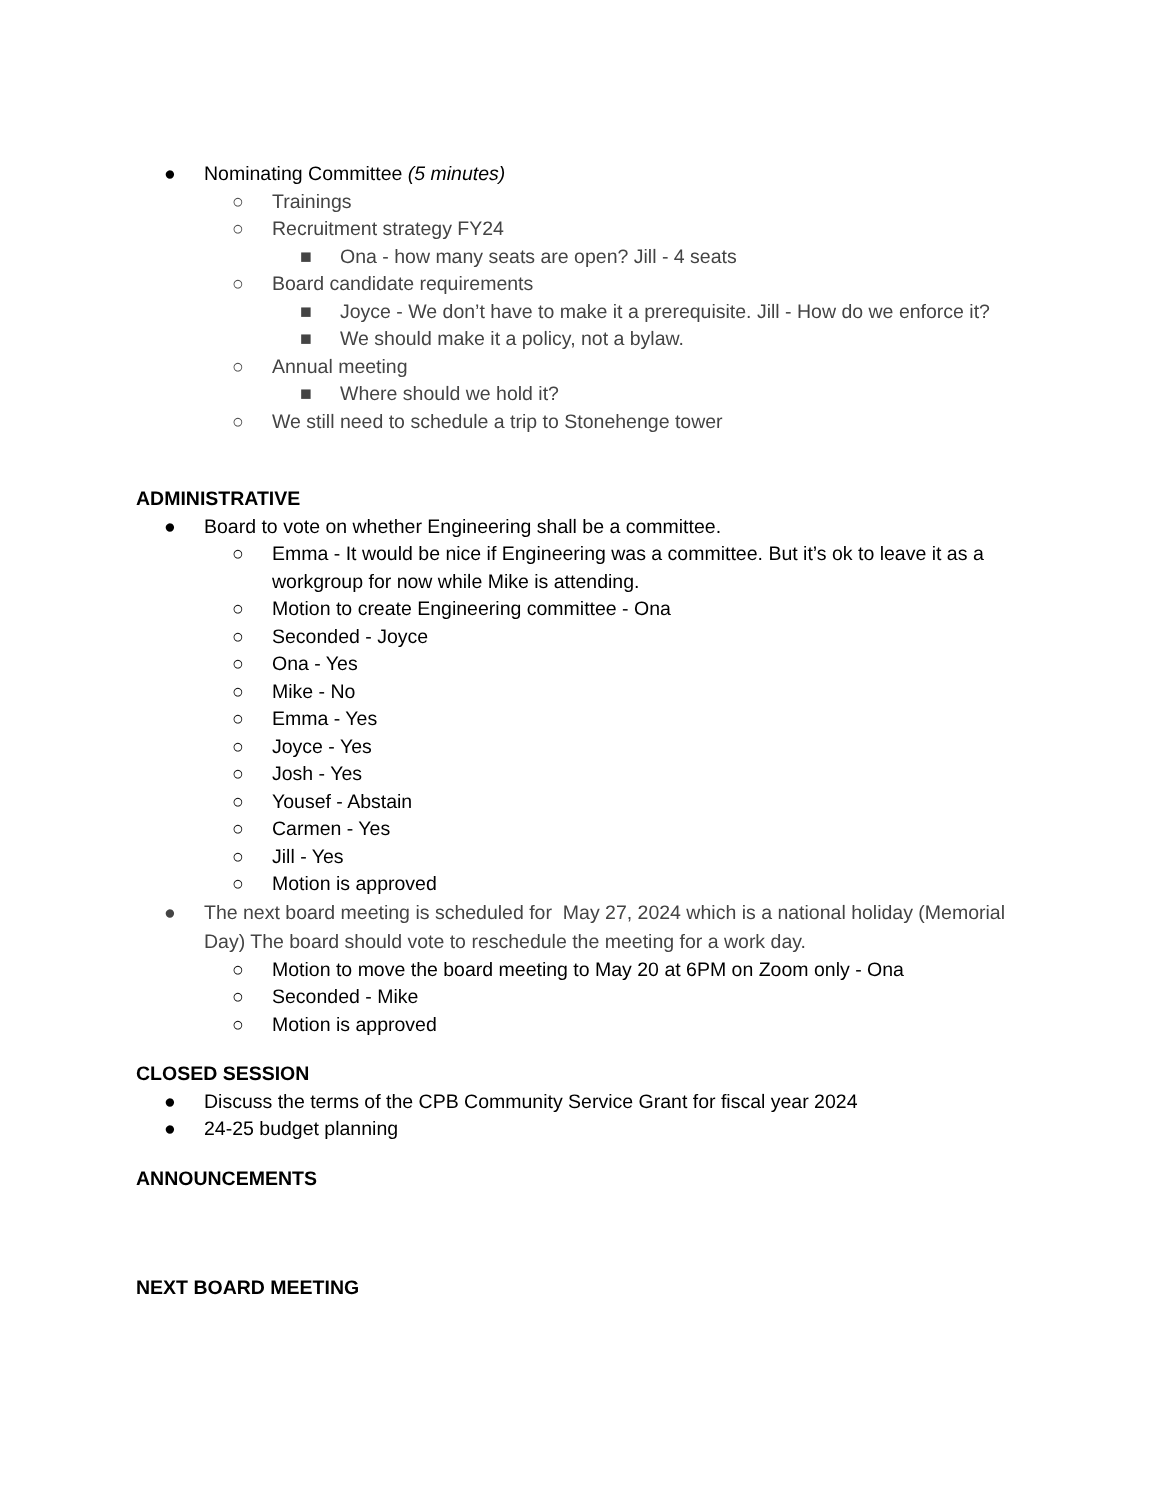● Nominating Committee (5 minutes)
○ Trainings
○ Recruitment strategy FY24
■ Ona - how many seats are open? Jill - 4 seats
○ Board candidate requirements
■ Joyce - We don’t have to make it a prerequisite. Jill - How do we enforce it?
■ We should make it a policy, not a bylaw.
○ Annual meeting
■ Where should we hold it?
○ We still need to schedule a trip to Stonehenge tower
ADMINISTRATIVE
● Board to vote on whether Engineering shall be a committee.
○ Emma - It would be nice if Engineering was a committee. But it’s ok to leave it as a workgroup for now while Mike is attending.
○ Motion to create Engineering committee - Ona
○ Seconded - Joyce
○ Ona - Yes
○ Mike - No
○ Emma - Yes
○ Joyce - Yes
○ Josh - Yes
○ Yousef - Abstain
○ Carmen - Yes
○ Jill - Yes
○ Motion is approved
● The next board meeting is scheduled for May 27, 2024 which is a national holiday (Memorial Day) The board should vote to reschedule the meeting for a work day.
○ Motion to move the board meeting to May 20 at 6PM on Zoom only - Ona
○ Seconded - Mike
○ Motion is approved
CLOSED SESSION
● Discuss the terms of the CPB Community Service Grant for fiscal year 2024
● 24-25 budget planning
ANNOUNCEMENTS
NEXT BOARD MEETING